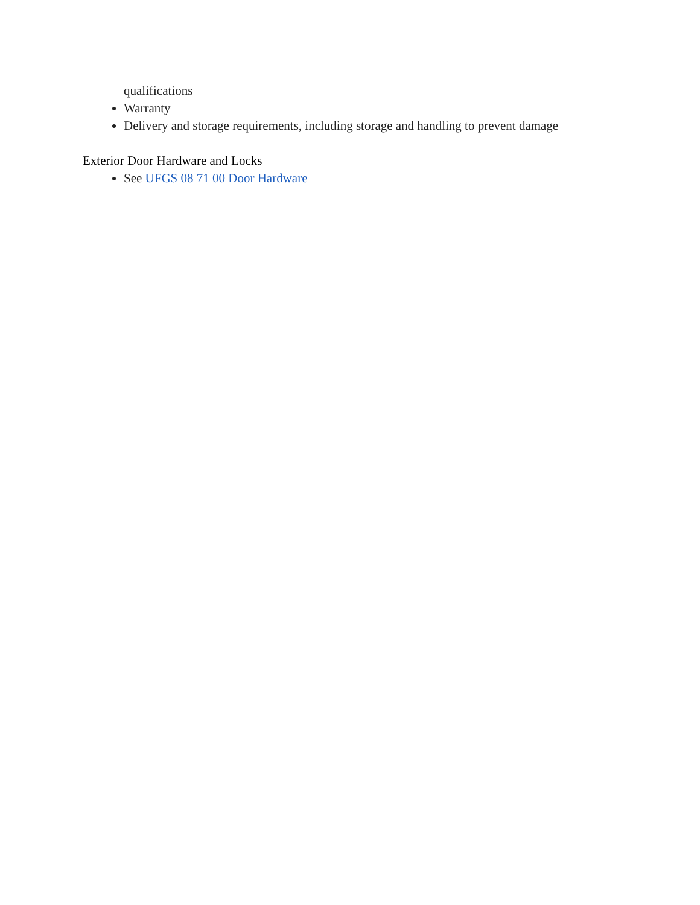qualifications
Warranty
Delivery and storage requirements, including storage and handling to prevent damage
Exterior Door Hardware and Locks
See UFGS 08 71 00 Door Hardware